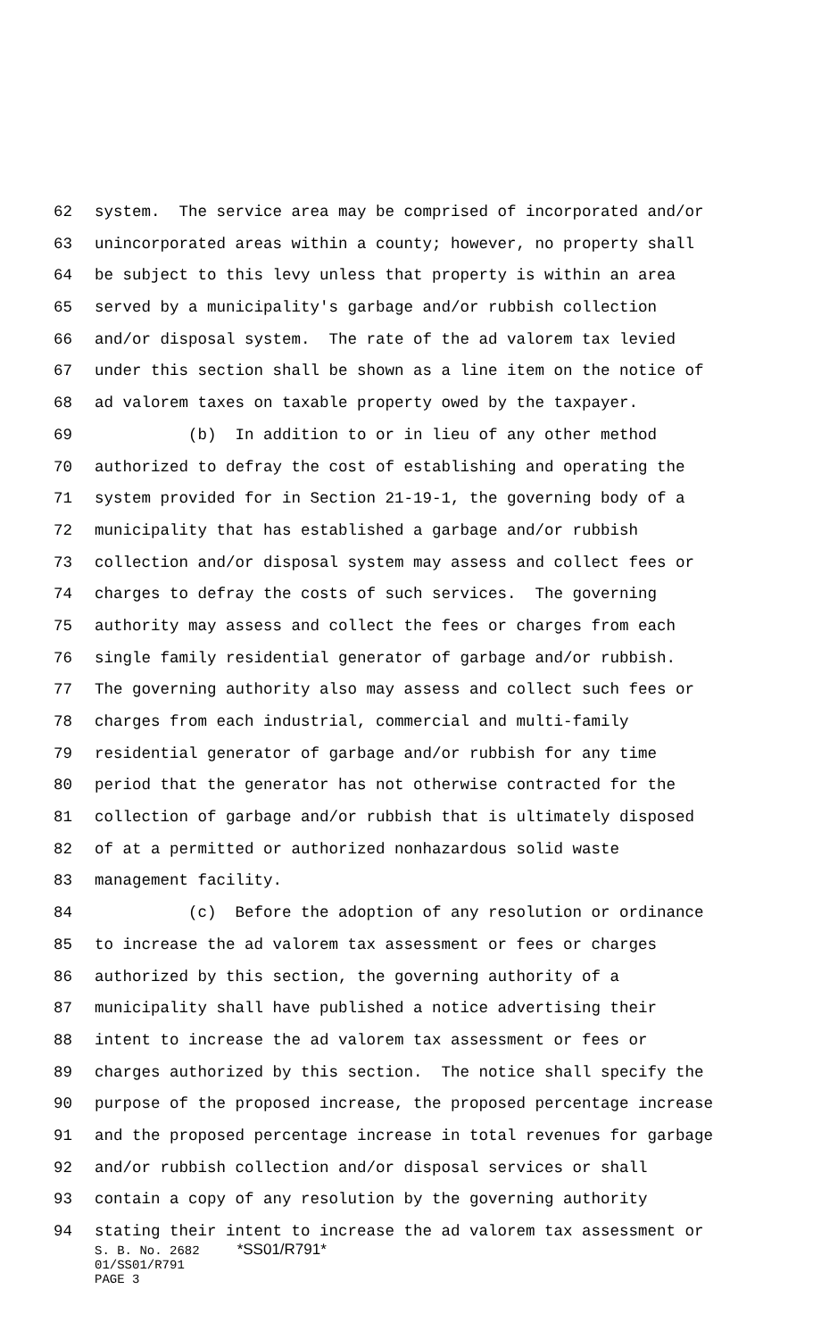62 system. The service area may be comprised of incorporated and/or
63 unincorporated areas within a county; however, no property shall
64 be subject to this levy unless that property is within an area
65 served by a municipality's garbage and/or rubbish collection
66 and/or disposal system. The rate of the ad valorem tax levied
67 under this section shall be shown as a line item on the notice of
68 ad valorem taxes on taxable property owed by the taxpayer.
69 (b) In addition to or in lieu of any other method
70 authorized to defray the cost of establishing and operating the
71 system provided for in Section 21-19-1, the governing body of a
72 municipality that has established a garbage and/or rubbish
73 collection and/or disposal system may assess and collect fees or
74 charges to defray the costs of such services. The governing
75 authority may assess and collect the fees or charges from each
76 single family residential generator of garbage and/or rubbish.
77 The governing authority also may assess and collect such fees or
78 charges from each industrial, commercial and multi-family
79 residential generator of garbage and/or rubbish for any time
80 period that the generator has not otherwise contracted for the
81 collection of garbage and/or rubbish that is ultimately disposed
82 of at a permitted or authorized nonhazardous solid waste
83 management facility.
84 (c) Before the adoption of any resolution or ordinance
85 to increase the ad valorem tax assessment or fees or charges
86 authorized by this section, the governing authority of a
87 municipality shall have published a notice advertising their
88 intent to increase the ad valorem tax assessment or fees or
89 charges authorized by this section. The notice shall specify the
90 purpose of the proposed increase, the proposed percentage increase
91 and the proposed percentage increase in total revenues for garbage
92 and/or rubbish collection and/or disposal services or shall
93 contain a copy of any resolution by the governing authority
94 stating their intent to increase the ad valorem tax assessment or
S. B. No. 2682 *SS01/R791* 01/SS01/R791 PAGE 3